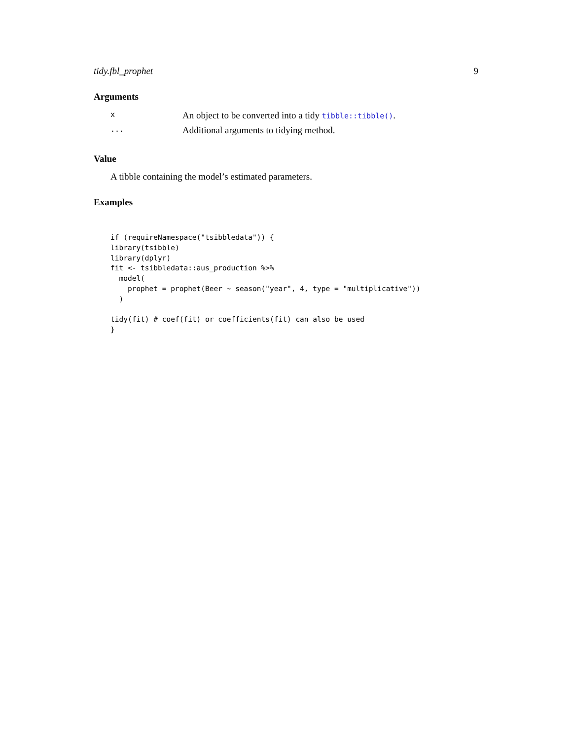tidy.fbl_prophet 9
Arguments
| x | An object to be converted into a tidy tibble::tibble() . |
| ... | Additional arguments to tidying method. |
Value
A tibble containing the model’s estimated parameters.
Examples
if (requireNamespace("tsibbledata")) {
library(tsibble)
library(dplyr)
fit <- tsibbledata::aus_production %>%
  model(
    prophet = prophet(Beer ~ season("year", 4, type = "multiplicative"))
  )

tidy(fit) # coef(fit) or coefficients(fit) can also be used
}